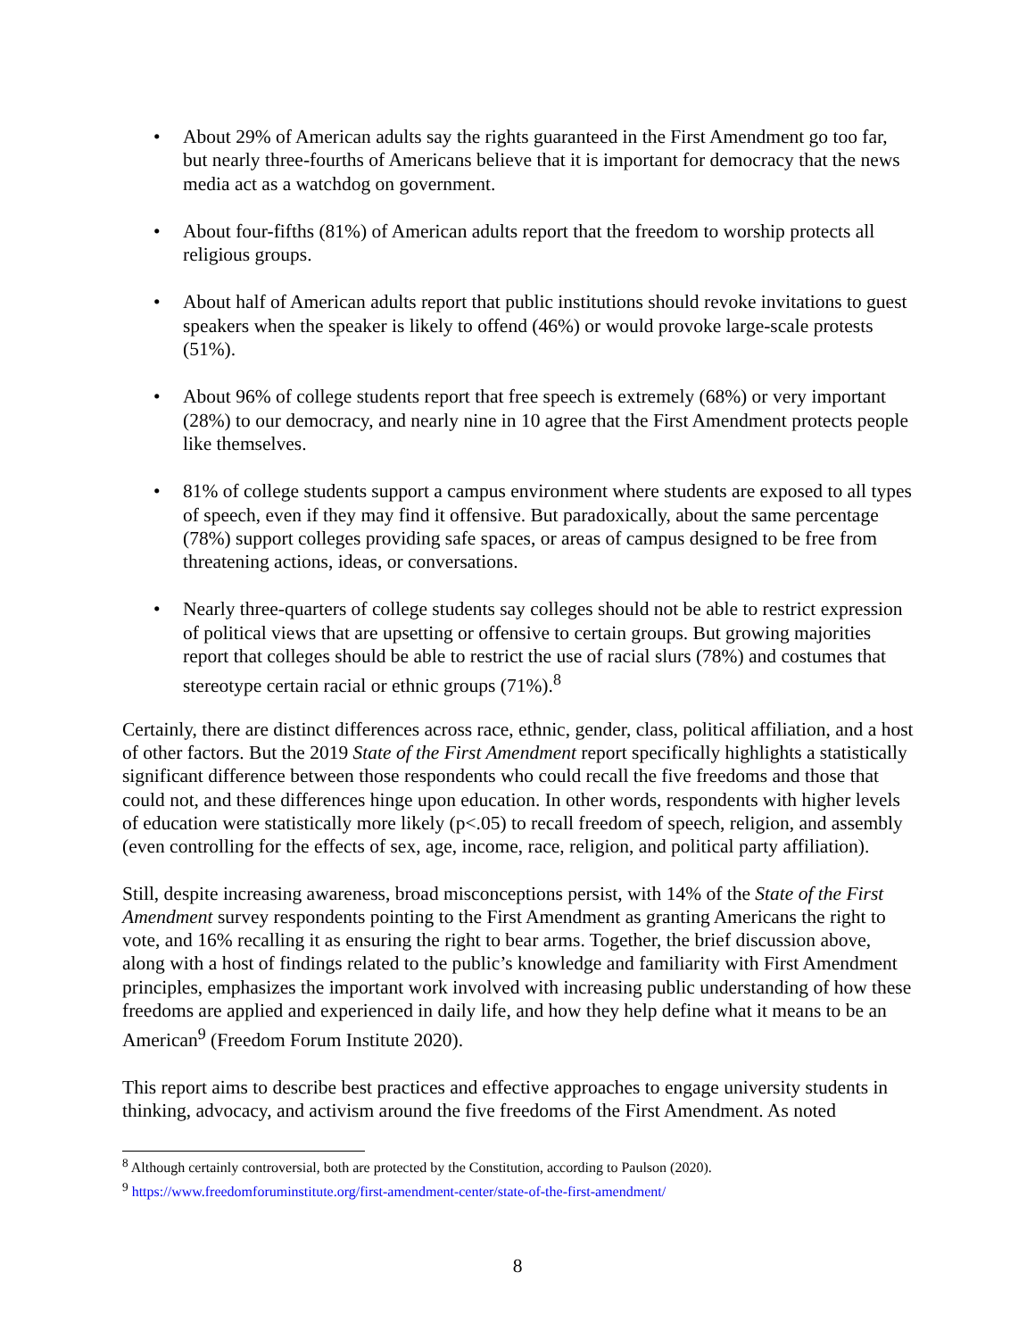• About 29% of American adults say the rights guaranteed in the First Amendment go too far, but nearly three-fourths of Americans believe that it is important for democracy that the news media act as a watchdog on government.
• About four-fifths (81%) of American adults report that the freedom to worship protects all religious groups.
• About half of American adults report that public institutions should revoke invitations to guest speakers when the speaker is likely to offend (46%) or would provoke large-scale protests (51%).
• About 96% of college students report that free speech is extremely (68%) or very important (28%) to our democracy, and nearly nine in 10 agree that the First Amendment protects people like themselves.
• 81% of college students support a campus environment where students are exposed to all types of speech, even if they may find it offensive. But paradoxically, about the same percentage (78%) support colleges providing safe spaces, or areas of campus designed to be free from threatening actions, ideas, or conversations.
• Nearly three-quarters of college students say colleges should not be able to restrict expression of political views that are upsetting or offensive to certain groups. But growing majorities report that colleges should be able to restrict the use of racial slurs (78%) and costumes that stereotype certain racial or ethnic groups (71%).<sup>8</sup>
Certainly, there are distinct differences across race, ethnic, gender, class, political affiliation, and a host of other factors. But the 2019 State of the First Amendment report specifically highlights a statistically significant difference between those respondents who could recall the five freedoms and those that could not, and these differences hinge upon education. In other words, respondents with higher levels of education were statistically more likely (p<.05) to recall freedom of speech, religion, and assembly (even controlling for the effects of sex, age, income, race, religion, and political party affiliation).
Still, despite increasing awareness, broad misconceptions persist, with 14% of the State of the First Amendment survey respondents pointing to the First Amendment as granting Americans the right to vote, and 16% recalling it as ensuring the right to bear arms. Together, the brief discussion above, along with a host of findings related to the public’s knowledge and familiarity with First Amendment principles, emphasizes the important work involved with increasing public understanding of how these freedoms are applied and experienced in daily life, and how they help define what it means to be an American<sup>9</sup> (Freedom Forum Institute 2020).
This report aims to describe best practices and effective approaches to engage university students in thinking, advocacy, and activism around the five freedoms of the First Amendment. As noted
<sup>8</sup> Although certainly controversial, both are protected by the Constitution, according to Paulson (2020).
<sup>9</sup> https://www.freedomforuminstitute.org/first-amendment-center/state-of-the-first-amendment/
8